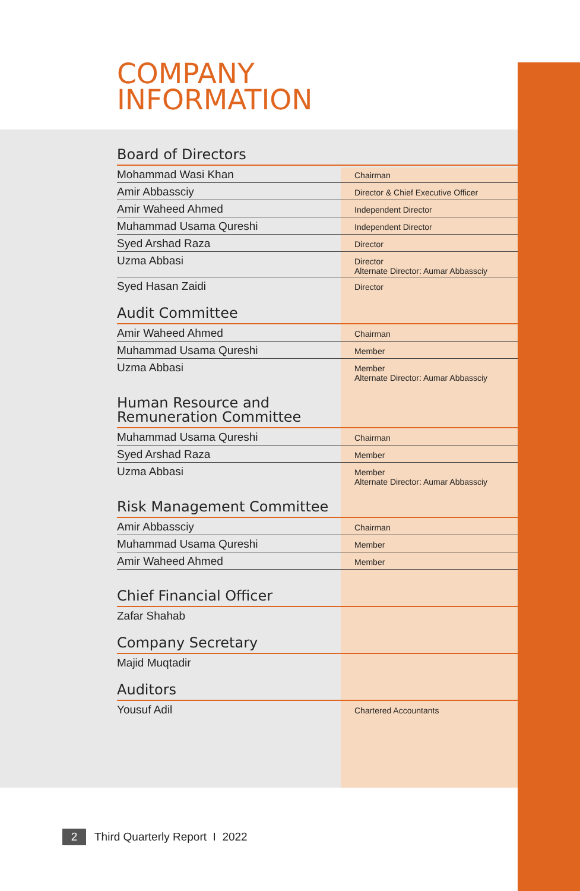COMPANY
INFORMATION
Board of Directors
| Mohammad Wasi Khan | Chairman |
| Amir Abbassciy | Director & Chief Executive Officer |
| Amir Waheed Ahmed | Independent Director |
| Muhammad Usama Qureshi | Independent Director |
| Syed Arshad Raza | Director |
| Uzma Abbasi | Director Alternate Director: Aumar Abbassciy |
| Syed Hasan Zaidi | Director |
Audit Committee
| Amir Waheed Ahmed | Chairman |
| Muhammad Usama Qureshi | Member |
| Uzma Abbasi | Member Alternate Director: Aumar Abbassciy |
Human Resource and
Remuneration Committee
| Muhammad Usama Qureshi | Chairman |
| Syed Arshad Raza | Member |
| Uzma Abbasi | Member Alternate Director: Aumar Abbassciy |
Risk Management Committee
| Amir Abbassciy | Chairman |
| Muhammad Usama Qureshi | Member |
| Amir Waheed Ahmed | Member |
Chief Financial Officer
| Zafar Shahab | |
Company Secretary
| Majid Muqtadir | |
Auditors
| Yousuf Adil | Chartered Accountants |
2 Third Quarterly Report I 2022